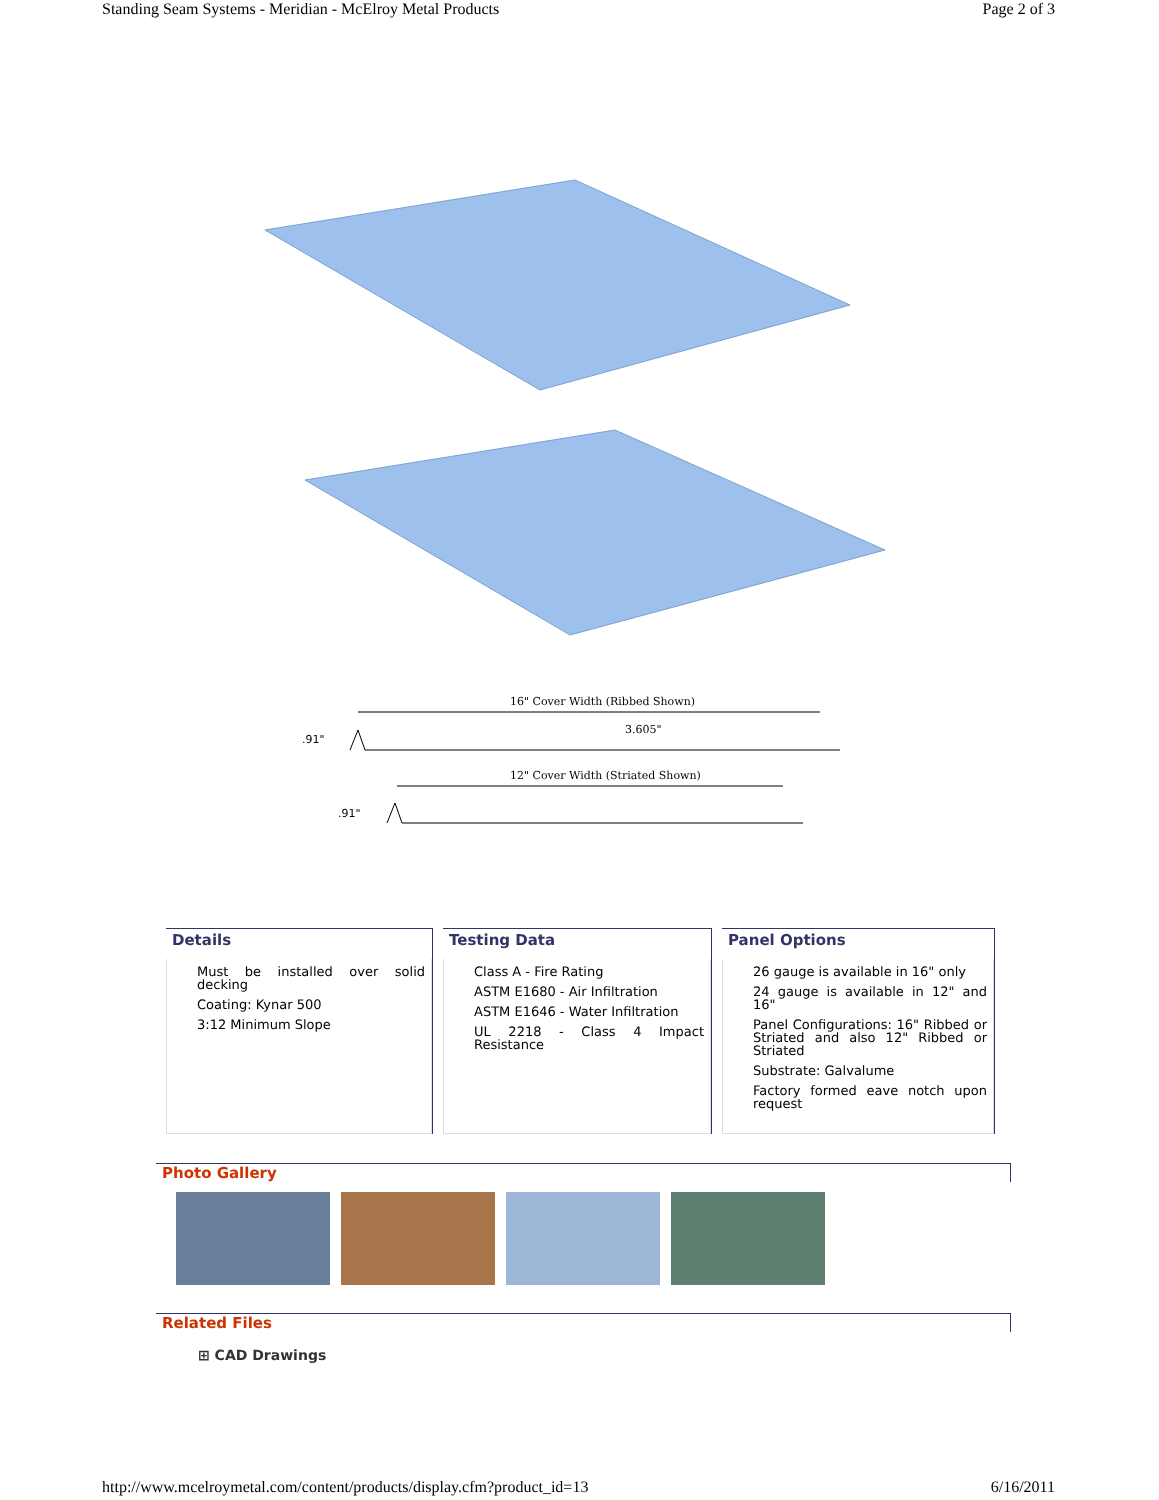Standing Seam Systems - Meridian - McElroy Metal Products Page 2 of 3
16" Cover Width (Ribbed Shown)
3.605"
.91"
12" Cover Width (Striated Shown)
.91"
Details
Must be installed over solid decking
Coating: Kynar 500
3:12 Minimum Slope
Testing Data
Class A - Fire Rating
ASTM E1680 - Air Infiltration
ASTM E1646 - Water Infiltration
UL 2218 - Class 4 Impact Resistance
Panel Options
26 gauge is available in 16" only
24 gauge is available in 12" and 16"
Panel Configurations: 16" Ribbed or Striated and also 12" Ribbed or Striated
Substrate: Galvalume
Factory formed eave notch upon request
Photo Gallery
Related Files
⊞ CAD Drawings
http://www.mcelroymetal.com/content/products/display.cfm?product_id=13 6/16/2011